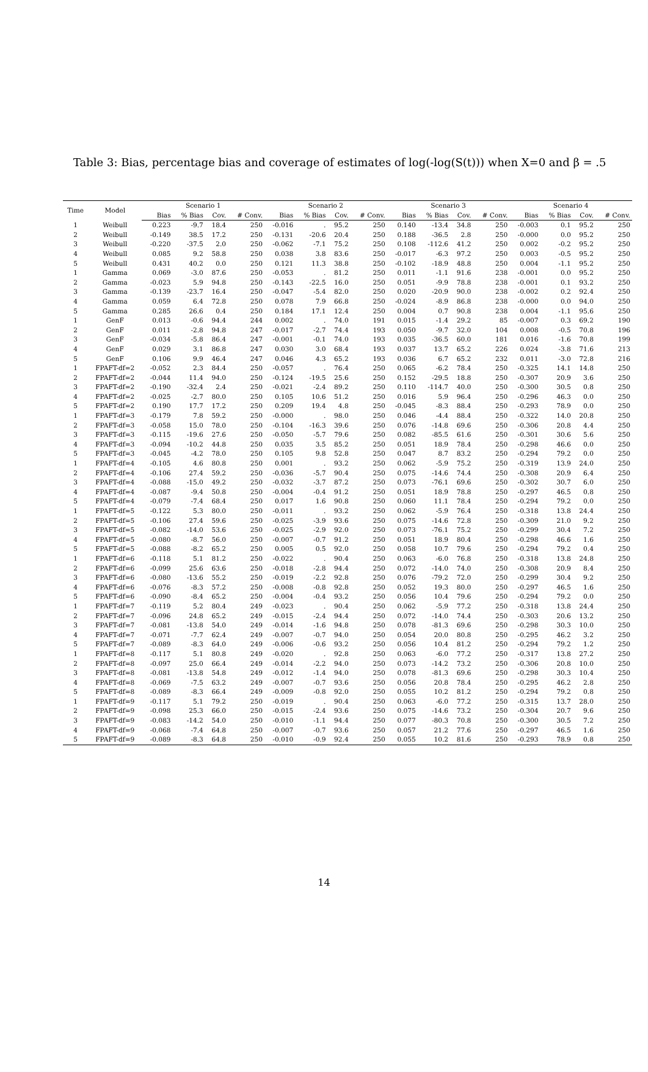Table 3: Bias, percentage bias and coverage of estimates of log(-log(S(t))) when X=0 and β = .5
| Time | Model | Scenario 1 | | | | Scenario 2 | | | | Scenario 3 | | | | Scenario 4 | | | |
| --- | --- | --- | --- | --- | --- | --- | --- | --- | --- | --- | --- | --- | --- | --- | --- | --- | --- |
| | | Bias | % Bias | Cov. | # Conv. | Bias | % Bias | Cov. | # Conv. | Bias | % Bias | Cov. | # Conv. | Bias | % Bias | Cov. | # Conv. |
| 1 | Weibull | 0.223 | -9.7 | 18.4 | 250 | -0.016 | . | 95.2 | 250 | 0.140 | -13.4 | 34.8 | 250 | -0.003 | 0.1 | 95.2 | 250 |
| 2 | Weibull | -0.149 | 38.5 | 17.2 | 250 | -0.131 | -20.6 | 20.4 | 250 | 0.188 | -36.5 | 2.8 | 250 | -0.000 | 0.0 | 95.2 | 250 |
| 3 | Weibull | -0.220 | -37.5 | 2.0 | 250 | -0.062 | -7.1 | 75.2 | 250 | 0.108 | -112.6 | 41.2 | 250 | 0.002 | -0.2 | 95.2 | 250 |
| 4 | Weibull | 0.085 | 9.2 | 58.8 | 250 | 0.038 | 3.8 | 83.6 | 250 | -0.017 | -6.3 | 97.2 | 250 | 0.003 | -0.5 | 95.2 | 250 |
| 5 | Weibull | 0.431 | 40.2 | 0.0 | 250 | 0.121 | 11.3 | 38.8 | 250 | -0.102 | -18.9 | 48.8 | 250 | 0.004 | -1.1 | 95.2 | 250 |
| 1 | Gamma | 0.069 | -3.0 | 87.6 | 250 | -0.053 | . | 81.2 | 250 | 0.011 | -1.1 | 91.6 | 238 | -0.001 | 0.0 | 95.2 | 250 |
| 2 | Gamma | -0.023 | 5.9 | 94.8 | 250 | -0.143 | -22.5 | 16.0 | 250 | 0.051 | -9.9 | 78.8 | 238 | -0.001 | 0.1 | 93.2 | 250 |
| 3 | Gamma | -0.139 | -23.7 | 16.4 | 250 | -0.047 | -5.4 | 82.0 | 250 | 0.020 | -20.9 | 90.0 | 238 | -0.002 | 0.2 | 92.4 | 250 |
| 4 | Gamma | 0.059 | 6.4 | 72.8 | 250 | 0.078 | 7.9 | 66.8 | 250 | -0.024 | -8.9 | 86.8 | 238 | -0.000 | 0.0 | 94.0 | 250 |
| 5 | Gamma | 0.285 | 26.6 | 0.4 | 250 | 0.184 | 17.1 | 12.4 | 250 | 0.004 | 0.7 | 90.8 | 238 | 0.004 | -1.1 | 95.6 | 250 |
| 1 | GenF | 0.013 | -0.6 | 94.4 | 244 | 0.002 | . | 74.0 | 191 | 0.015 | -1.4 | 29.2 | 85 | -0.007 | 0.3 | 69.2 | 190 |
| 2 | GenF | 0.011 | -2.8 | 94.8 | 247 | -0.017 | -2.7 | 74.4 | 193 | 0.050 | -9.7 | 32.0 | 104 | 0.008 | -0.5 | 70.8 | 196 |
| 3 | GenF | -0.034 | -5.8 | 86.4 | 247 | -0.001 | -0.1 | 74.0 | 193 | 0.035 | -36.5 | 60.0 | 181 | 0.016 | -1.6 | 70.8 | 199 |
| 4 | GenF | 0.029 | 3.1 | 86.8 | 247 | 0.030 | 3.0 | 68.4 | 193 | 0.037 | 13.7 | 65.2 | 226 | 0.024 | -3.8 | 71.6 | 213 |
| 5 | GenF | 0.106 | 9.9 | 46.4 | 247 | 0.046 | 4.3 | 65.2 | 193 | 0.036 | 6.7 | 65.2 | 232 | 0.011 | -3.0 | 72.8 | 216 |
| 1 | FPAFT-df=2 | -0.052 | 2.3 | 84.4 | 250 | -0.057 | . | 76.4 | 250 | 0.065 | -6.2 | 78.4 | 250 | -0.325 | 14.1 | 14.8 | 250 |
| 2 | FPAFT-df=2 | -0.044 | 11.4 | 94.0 | 250 | -0.124 | -19.5 | 25.6 | 250 | 0.152 | -29.5 | 18.8 | 250 | -0.307 | 20.9 | 3.6 | 250 |
| 3 | FPAFT-df=2 | -0.190 | -32.4 | 2.4 | 250 | -0.021 | -2.4 | 89.2 | 250 | 0.110 | -114.7 | 40.0 | 250 | -0.300 | 30.5 | 0.8 | 250 |
| 4 | FPAFT-df=2 | -0.025 | -2.7 | 80.0 | 250 | 0.105 | 10.6 | 51.2 | 250 | 0.016 | 5.9 | 96.4 | 250 | -0.296 | 46.3 | 0.0 | 250 |
| 5 | FPAFT-df=2 | 0.190 | 17.7 | 17.2 | 250 | 0.209 | 19.4 | 4.8 | 250 | -0.045 | -8.3 | 88.4 | 250 | -0.293 | 78.9 | 0.0 | 250 |
| 1 | FPAFT-df=3 | -0.179 | 7.8 | 59.2 | 250 | -0.000 | . | 98.0 | 250 | 0.046 | -4.4 | 88.4 | 250 | -0.322 | 14.0 | 20.8 | 250 |
| 2 | FPAFT-df=3 | -0.058 | 15.0 | 78.0 | 250 | -0.104 | -16.3 | 39.6 | 250 | 0.076 | -14.8 | 69.6 | 250 | -0.306 | 20.8 | 4.4 | 250 |
| 3 | FPAFT-df=3 | -0.115 | -19.6 | 27.6 | 250 | -0.050 | -5.7 | 79.6 | 250 | 0.082 | -85.5 | 61.6 | 250 | -0.301 | 30.6 | 5.6 | 250 |
| 4 | FPAFT-df=3 | -0.094 | -10.2 | 44.8 | 250 | 0.035 | 3.5 | 85.2 | 250 | 0.051 | 18.9 | 78.4 | 250 | -0.298 | 46.6 | 0.0 | 250 |
| 5 | FPAFT-df=3 | -0.045 | -4.2 | 78.0 | 250 | 0.105 | 9.8 | 52.8 | 250 | 0.047 | 8.7 | 83.2 | 250 | -0.294 | 79.2 | 0.0 | 250 |
| 1 | FPAFT-df=4 | -0.105 | 4.6 | 80.8 | 250 | 0.001 | . | 93.2 | 250 | 0.062 | -5.9 | 75.2 | 250 | -0.319 | 13.9 | 24.0 | 250 |
| 2 | FPAFT-df=4 | -0.106 | 27.4 | 59.2 | 250 | -0.036 | -5.7 | 90.4 | 250 | 0.075 | -14.6 | 74.4 | 250 | -0.308 | 20.9 | 6.4 | 250 |
| 3 | FPAFT-df=4 | -0.088 | -15.0 | 49.2 | 250 | -0.032 | -3.7 | 87.2 | 250 | 0.073 | -76.1 | 69.6 | 250 | -0.302 | 30.7 | 6.0 | 250 |
| 4 | FPAFT-df=4 | -0.087 | -9.4 | 50.8 | 250 | -0.004 | -0.4 | 91.2 | 250 | 0.051 | 18.9 | 78.8 | 250 | -0.297 | 46.5 | 0.8 | 250 |
| 5 | FPAFT-df=4 | -0.079 | -7.4 | 68.4 | 250 | 0.017 | 1.6 | 90.8 | 250 | 0.060 | 11.1 | 78.4 | 250 | -0.294 | 79.2 | 0.0 | 250 |
| 1 | FPAFT-df=5 | -0.122 | 5.3 | 80.0 | 250 | -0.011 | . | 93.2 | 250 | 0.062 | -5.9 | 76.4 | 250 | -0.318 | 13.8 | 24.4 | 250 |
| 2 | FPAFT-df=5 | -0.106 | 27.4 | 59.6 | 250 | -0.025 | -3.9 | 93.6 | 250 | 0.075 | -14.6 | 72.8 | 250 | -0.309 | 21.0 | 9.2 | 250 |
| 3 | FPAFT-df=5 | -0.082 | -14.0 | 53.6 | 250 | -0.025 | -2.9 | 92.0 | 250 | 0.073 | -76.1 | 75.2 | 250 | -0.299 | 30.4 | 7.2 | 250 |
| 4 | FPAFT-df=5 | -0.080 | -8.7 | 56.0 | 250 | -0.007 | -0.7 | 91.2 | 250 | 0.051 | 18.9 | 80.4 | 250 | -0.298 | 46.6 | 1.6 | 250 |
| 5 | FPAFT-df=5 | -0.088 | -8.2 | 65.2 | 250 | 0.005 | 0.5 | 92.0 | 250 | 0.058 | 10.7 | 79.6 | 250 | -0.294 | 79.2 | 0.4 | 250 |
| 1 | FPAFT-df=6 | -0.118 | 5.1 | 81.2 | 250 | -0.022 | . | 90.4 | 250 | 0.063 | -6.0 | 76.8 | 250 | -0.318 | 13.8 | 24.8 | 250 |
| 2 | FPAFT-df=6 | -0.099 | 25.6 | 63.6 | 250 | -0.018 | -2.8 | 94.4 | 250 | 0.072 | -14.0 | 74.0 | 250 | -0.308 | 20.9 | 8.4 | 250 |
| 3 | FPAFT-df=6 | -0.080 | -13.6 | 55.2 | 250 | -0.019 | -2.2 | 92.8 | 250 | 0.076 | -79.2 | 72.0 | 250 | -0.299 | 30.4 | 9.2 | 250 |
| 4 | FPAFT-df=6 | -0.076 | -8.3 | 57.2 | 250 | -0.008 | -0.8 | 92.8 | 250 | 0.052 | 19.3 | 80.0 | 250 | -0.297 | 46.5 | 1.6 | 250 |
| 5 | FPAFT-df=6 | -0.090 | -8.4 | 65.2 | 250 | -0.004 | -0.4 | 93.2 | 250 | 0.056 | 10.4 | 79.6 | 250 | -0.294 | 79.2 | 0.0 | 250 |
| 1 | FPAFT-df=7 | -0.119 | 5.2 | 80.4 | 249 | -0.023 | . | 90.4 | 250 | 0.062 | -5.9 | 77.2 | 250 | -0.318 | 13.8 | 24.4 | 250 |
| 2 | FPAFT-df=7 | -0.096 | 24.8 | 65.2 | 249 | -0.015 | -2.4 | 94.4 | 250 | 0.072 | -14.0 | 74.4 | 250 | -0.303 | 20.6 | 13.2 | 250 |
| 3 | FPAFT-df=7 | -0.081 | -13.8 | 54.0 | 249 | -0.014 | -1.6 | 94.8 | 250 | 0.078 | -81.3 | 69.6 | 250 | -0.298 | 30.3 | 10.0 | 250 |
| 4 | FPAFT-df=7 | -0.071 | -7.7 | 62.4 | 249 | -0.007 | -0.7 | 94.0 | 250 | 0.054 | 20.0 | 80.8 | 250 | -0.295 | 46.2 | 3.2 | 250 |
| 5 | FPAFT-df=7 | -0.089 | -8.3 | 64.0 | 249 | -0.006 | -0.6 | 93.2 | 250 | 0.056 | 10.4 | 81.2 | 250 | -0.294 | 79.2 | 1.2 | 250 |
| 1 | FPAFT-df=8 | -0.117 | 5.1 | 80.8 | 249 | -0.020 | . | 92.8 | 250 | 0.063 | -6.0 | 77.2 | 250 | -0.317 | 13.8 | 27.2 | 250 |
| 2 | FPAFT-df=8 | -0.097 | 25.0 | 66.4 | 249 | -0.014 | -2.2 | 94.0 | 250 | 0.073 | -14.2 | 73.2 | 250 | -0.306 | 20.8 | 10.0 | 250 |
| 3 | FPAFT-df=8 | -0.081 | -13.8 | 54.8 | 249 | -0.012 | -1.4 | 94.0 | 250 | 0.078 | -81.3 | 69.6 | 250 | -0.298 | 30.3 | 10.4 | 250 |
| 4 | FPAFT-df=8 | -0.069 | -7.5 | 63.2 | 249 | -0.007 | -0.7 | 93.6 | 250 | 0.056 | 20.8 | 78.4 | 250 | -0.295 | 46.2 | 2.8 | 250 |
| 5 | FPAFT-df=8 | -0.089 | -8.3 | 66.4 | 249 | -0.009 | -0.8 | 92.0 | 250 | 0.055 | 10.2 | 81.2 | 250 | -0.294 | 79.2 | 0.8 | 250 |
| 1 | FPAFT-df=9 | -0.117 | 5.1 | 79.2 | 250 | -0.019 | . | 90.4 | 250 | 0.063 | -6.0 | 77.2 | 250 | -0.315 | 13.7 | 28.0 | 250 |
| 2 | FPAFT-df=9 | -0.098 | 25.3 | 66.0 | 250 | -0.015 | -2.4 | 93.6 | 250 | 0.075 | -14.6 | 73.2 | 250 | -0.304 | 20.7 | 9.6 | 250 |
| 3 | FPAFT-df=9 | -0.083 | -14.2 | 54.0 | 250 | -0.010 | -1.1 | 94.4 | 250 | 0.077 | -80.3 | 70.8 | 250 | -0.300 | 30.5 | 7.2 | 250 |
| 4 | FPAFT-df=9 | -0.068 | -7.4 | 64.8 | 250 | -0.007 | -0.7 | 93.6 | 250 | 0.057 | 21.2 | 77.6 | 250 | -0.297 | 46.5 | 1.6 | 250 |
| 5 | FPAFT-df=9 | -0.089 | -8.3 | 64.8 | 250 | -0.010 | -0.9 | 92.4 | 250 | 0.055 | 10.2 | 81.6 | 250 | -0.293 | 78.9 | 0.8 | 250 |
14